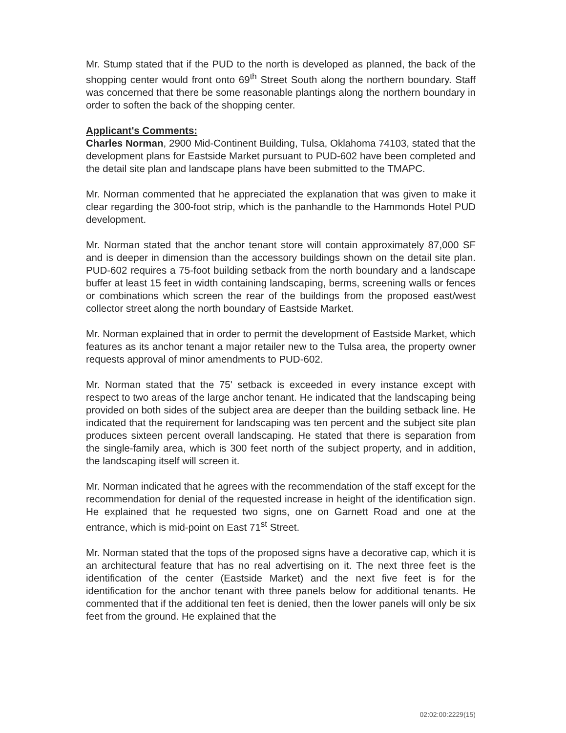Mr. Stump stated that if the PUD to the north is developed as planned, the back of the shopping center would front onto 69<sup>th</sup> Street South along the northern boundary. Staff was concerned that there be some reasonable plantings along the northern boundary in order to soften the back of the shopping center.
Applicant's Comments:
Charles Norman, 2900 Mid-Continent Building, Tulsa, Oklahoma 74103, stated that the development plans for Eastside Market pursuant to PUD-602 have been completed and the detail site plan and landscape plans have been submitted to the TMAPC.
Mr. Norman commented that he appreciated the explanation that was given to make it clear regarding the 300-foot strip, which is the panhandle to the Hammonds Hotel PUD development.
Mr. Norman stated that the anchor tenant store will contain approximately 87,000 SF and is deeper in dimension than the accessory buildings shown on the detail site plan. PUD-602 requires a 75-foot building setback from the north boundary and a landscape buffer at least 15 feet in width containing landscaping, berms, screening walls or fences or combinations which screen the rear of the buildings from the proposed east/west collector street along the north boundary of Eastside Market.
Mr. Norman explained that in order to permit the development of Eastside Market, which features as its anchor tenant a major retailer new to the Tulsa area, the property owner requests approval of minor amendments to PUD-602.
Mr. Norman stated that the 75' setback is exceeded in every instance except with respect to two areas of the large anchor tenant. He indicated that the landscaping being provided on both sides of the subject area are deeper than the building setback line. He indicated that the requirement for landscaping was ten percent and the subject site plan produces sixteen percent overall landscaping. He stated that there is separation from the single-family area, which is 300 feet north of the subject property, and in addition, the landscaping itself will screen it.
Mr. Norman indicated that he agrees with the recommendation of the staff except for the recommendation for denial of the requested increase in height of the identification sign. He explained that he requested two signs, one on Garnett Road and one at the entrance, which is mid-point on East 71<sup>st</sup> Street.
Mr. Norman stated that the tops of the proposed signs have a decorative cap, which it is an architectural feature that has no real advertising on it. The next three feet is the identification of the center (Eastside Market) and the next five feet is for the identification for the anchor tenant with three panels below for additional tenants. He commented that if the additional ten feet is denied, then the lower panels will only be six feet from the ground. He explained that the
02:02:00:2229(15)